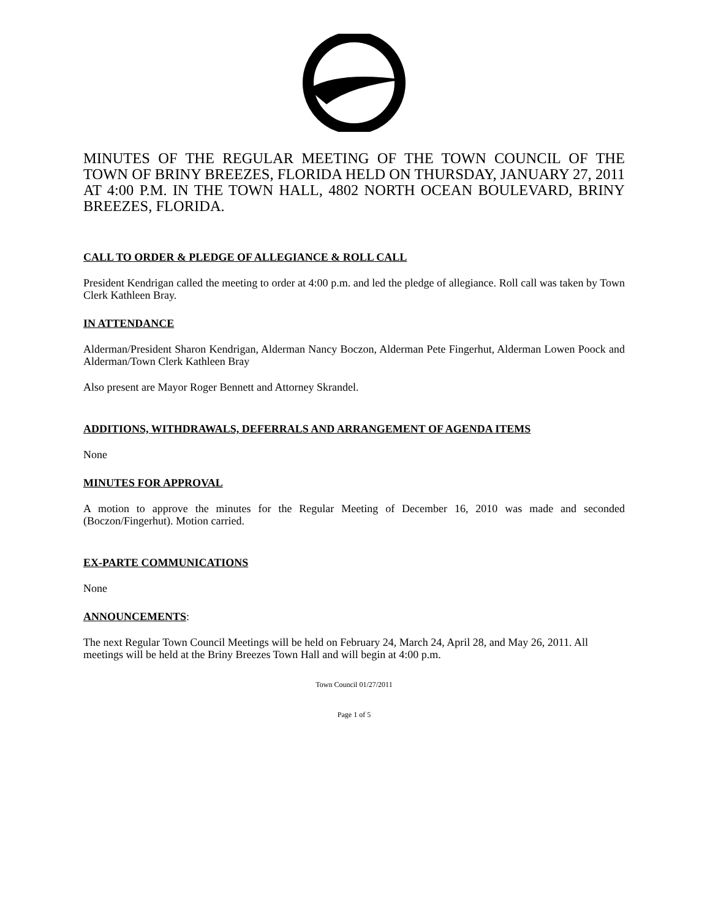MINUTES OF THE REGULAR MEETING OF THE TOWN COUNCIL OF THE TOWN OF BRINY BREEZES, FLORIDA HELD ON THURSDAY, JANUARY 27, 2011 AT 4:00 P.M. IN THE TOWN HALL, 4802 NORTH OCEAN BOULEVARD, BRINY BREEZES, FLORIDA.
CALL TO ORDER & PLEDGE OF ALLEGIANCE & ROLL CALL
President Kendrigan called the meeting to order at 4:00 p.m. and led the pledge of allegiance. Roll call was taken by Town Clerk Kathleen Bray.
IN ATTENDANCE
Alderman/President Sharon Kendrigan, Alderman Nancy Boczon, Alderman Pete Fingerhut, Alderman Lowen Poock and Alderman/Town Clerk Kathleen Bray
Also present are Mayor Roger Bennett and Attorney Skrandel.
ADDITIONS, WITHDRAWALS, DEFERRALS AND ARRANGEMENT OF AGENDA ITEMS
None
MINUTES FOR APPROVAL
A motion to approve the minutes for the Regular Meeting of December 16, 2010 was made and seconded (Boczon/Fingerhut). Motion carried.
EX-PARTE COMMUNICATIONS
None
ANNOUNCEMENTS:
The next Regular Town Council Meetings will be held on February 24, March 24, April 28, and May 26, 2011. All meetings will be held at the Briny Breezes Town Hall and will begin at 4:00 p.m.
Town Council 01/27/2011
Page 1 of 5